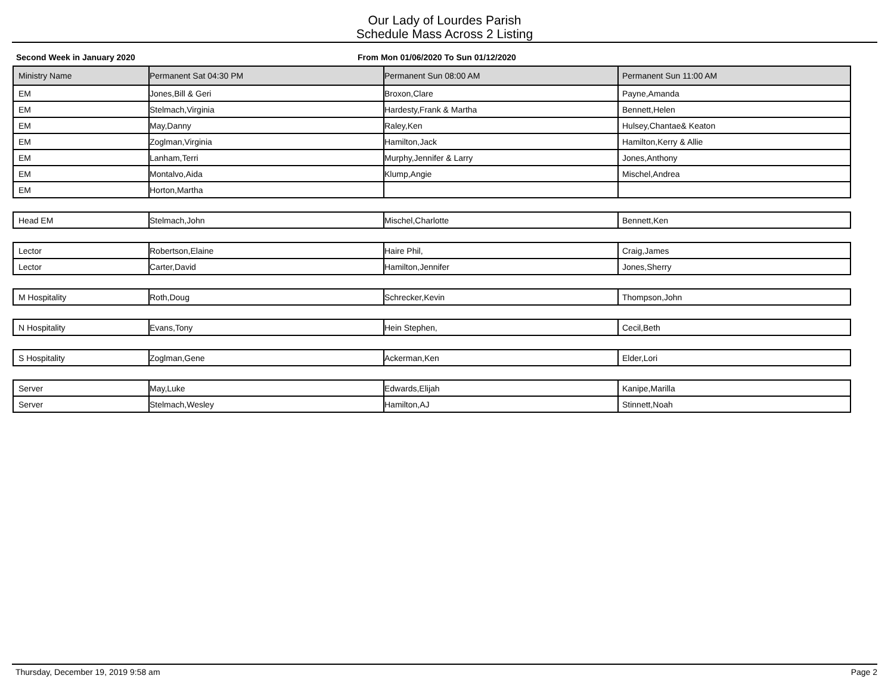Our Lady of Lourdes Parish
Schedule Mass Across 2 Listing
Second Week in January 2020 From Mon 01/06/2020 To Sun 01/12/2020
| Ministry Name | Permanent Sat 04:30 PM | Permanent Sun 08:00 AM | Permanent Sun 11:00 AM |
| --- | --- | --- | --- |
| EM | Jones,Bill & Geri | Broxon,Clare | Payne,Amanda |
| EM | Stelmach,Virginia | Hardesty,Frank & Martha | Bennett,Helen |
| EM | May,Danny | Raley,Ken | Hulsey,Chantae& Keaton |
| EM | Zoglman,Virginia | Hamilton,Jack | Hamilton,Kerry & Allie |
| EM | Lanham,Terri | Murphy,Jennifer & Larry | Jones,Anthony |
| EM | Montalvo,Aida | Klump,Angie | Mischel,Andrea |
| EM | Horton,Martha | | |
| Head EM | Stelmach,John | Mischel,Charlotte | Bennett,Ken |
| Lector | Robertson,Elaine | Haire Phil, | Craig,James |
| Lector | Carter,David | Hamilton,Jennifer | Jones,Sherry |
| M Hospitality | Roth,Doug | Schrecker,Kevin | Thompson,John |
| N Hospitality | Evans,Tony | Hein Stephen, | Cecil,Beth |
| S Hospitality | Zoglman,Gene | Ackerman,Ken | Elder,Lori |
| Server | May,Luke | Edwards,Elijah | Kanipe,Marilla |
| Server | Stelmach,Wesley | Hamilton,AJ | Stinnett,Noah |
Thursday, December 19, 2019 9:58 am Page 2